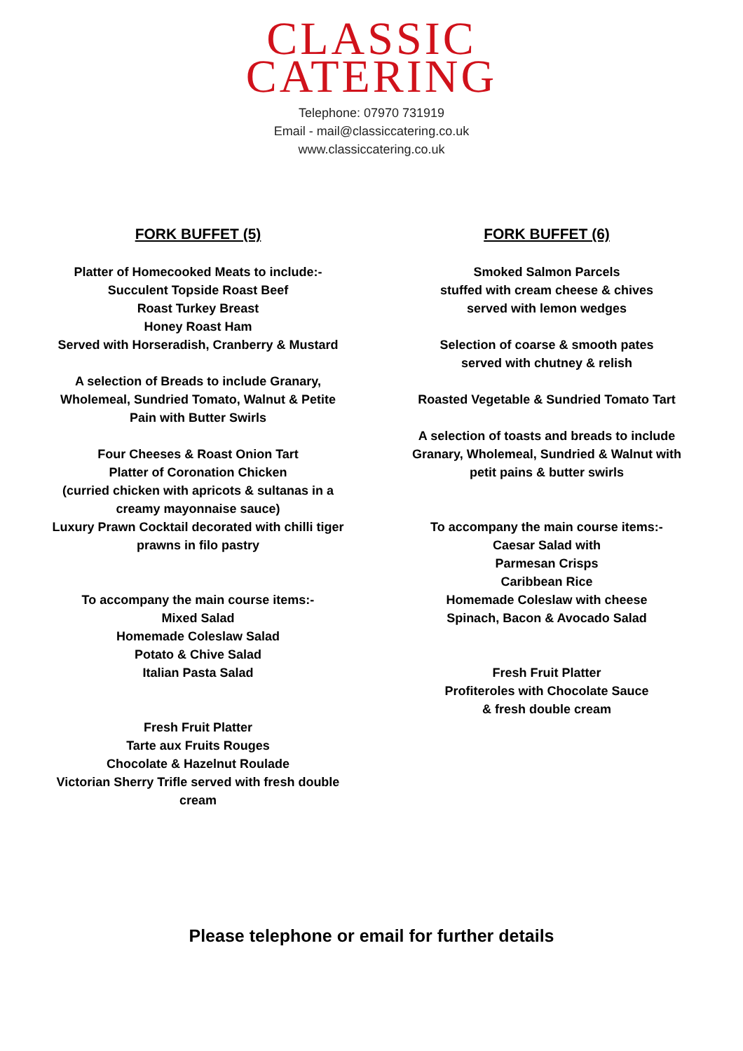CLASSIC
CATERING
Telephone: 07970 731919
Email - mail@classiccatering.co.uk
www.classiccatering.co.uk
FORK BUFFET (5)
Platter of Homecooked Meats to include:-
Succulent Topside Roast Beef
Roast Turkey Breast
Honey Roast Ham
Served with Horseradish, Cranberry & Mustard
A selection of Breads to include Granary,
Wholemeal, Sundried Tomato, Walnut & Petite
Pain with Butter Swirls
Four Cheeses & Roast Onion Tart
Platter of Coronation Chicken
(curried chicken with apricots & sultanas in a
creamy mayonnaise sauce)
Luxury Prawn Cocktail decorated with chilli tiger
prawns in filo pastry
To accompany the main course items:-
Mixed Salad
Homemade Coleslaw Salad
Potato & Chive Salad
Italian Pasta Salad
Fresh Fruit Platter
Tarte aux Fruits Rouges
Chocolate & Hazelnut Roulade
Victorian Sherry Trifle served with fresh double
cream
FORK BUFFET (6)
Smoked Salmon Parcels
stuffed with cream cheese & chives
served with lemon wedges
Selection of coarse & smooth pates
served with chutney & relish
Roasted Vegetable & Sundried Tomato Tart
A selection of toasts and breads to include
Granary, Wholemeal, Sundried & Walnut with
petit pains & butter swirls
To accompany the main course items:-
Caesar Salad with
Parmesan Crisps
Caribbean Rice
Homemade Coleslaw with cheese
Spinach, Bacon & Avocado Salad
Fresh Fruit Platter
Profiteroles with Chocolate Sauce
& fresh double cream
Please telephone or email for further details